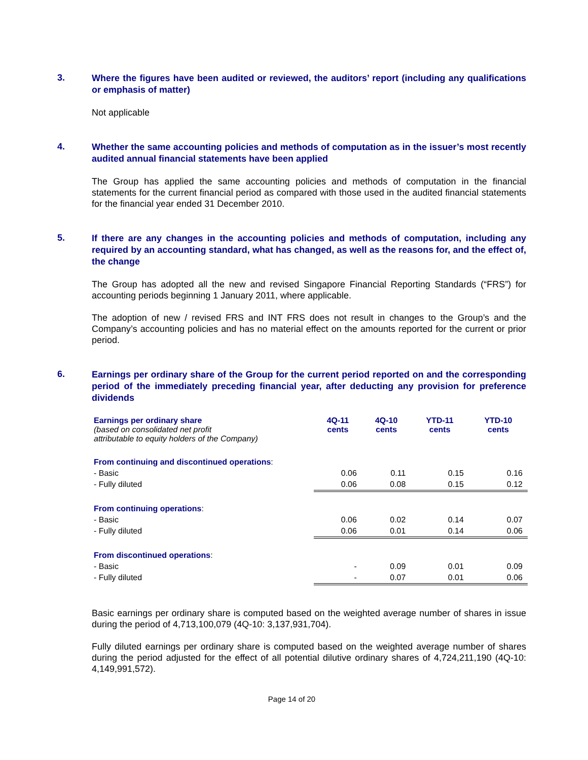3.
Where the figures have been audited or reviewed, the auditors’ report (including any qualifications or emphasis of matter)
Not applicable
4.
Whether the same accounting policies and methods of computation as in the issuer’s most recently audited annual financial statements have been applied
The Group has applied the same accounting policies and methods of computation in the financial statements for the current financial period as compared with those used in the audited financial statements for the financial year ended 31 December 2010.
5.
If there are any changes in the accounting policies and methods of computation, including any required by an accounting standard, what has changed, as well as the reasons for, and the effect of, the change
The Group has adopted all the new and revised Singapore Financial Reporting Standards (“FRS”) for accounting periods beginning 1 January 2011, where applicable.
The adoption of new / revised FRS and INT FRS does not result in changes to the Group’s and the Company’s accounting policies and has no material effect on the amounts reported for the current or prior period.
6.
Earnings per ordinary share of the Group for the current period reported on and the corresponding period of the immediately preceding financial year, after deducting any provision for preference dividends
| Earnings per ordinary share (based on consolidated net profit attributable to equity holders of the Company) | 4Q-11 cents | 4Q-10 cents | YTD-11 cents | YTD-10 cents |
| From continuing and discontinued operations : | | | | |
| - Basic | 0.06 | 0.11 | 0.15 | 0.16 |
| - Fully diluted | 0.06 | 0.08 | 0.15 | 0.12 |
| From continuing operations : | | | | |
| - Basic | 0.06 | 0.02 | 0.14 | 0.07 |
| - Fully diluted | 0.06 | 0.01 | 0.14 | 0.06 |
| From discontinued operations : | | | | |
| - Basic | - | 0.09 | 0.01 | 0.09 |
| - Fully diluted | - | 0.07 | 0.01 | 0.06 |
Basic earnings per ordinary share is computed based on the weighted average number of shares in issue during the period of 4,713,100,079 (4Q-10: 3,137,931,704).
Fully diluted earnings per ordinary share is computed based on the weighted average number of shares during the period adjusted for the effect of all potential dilutive ordinary shares of 4,724,211,190 (4Q-10: 4,149,991,572).
Page 14 of 20